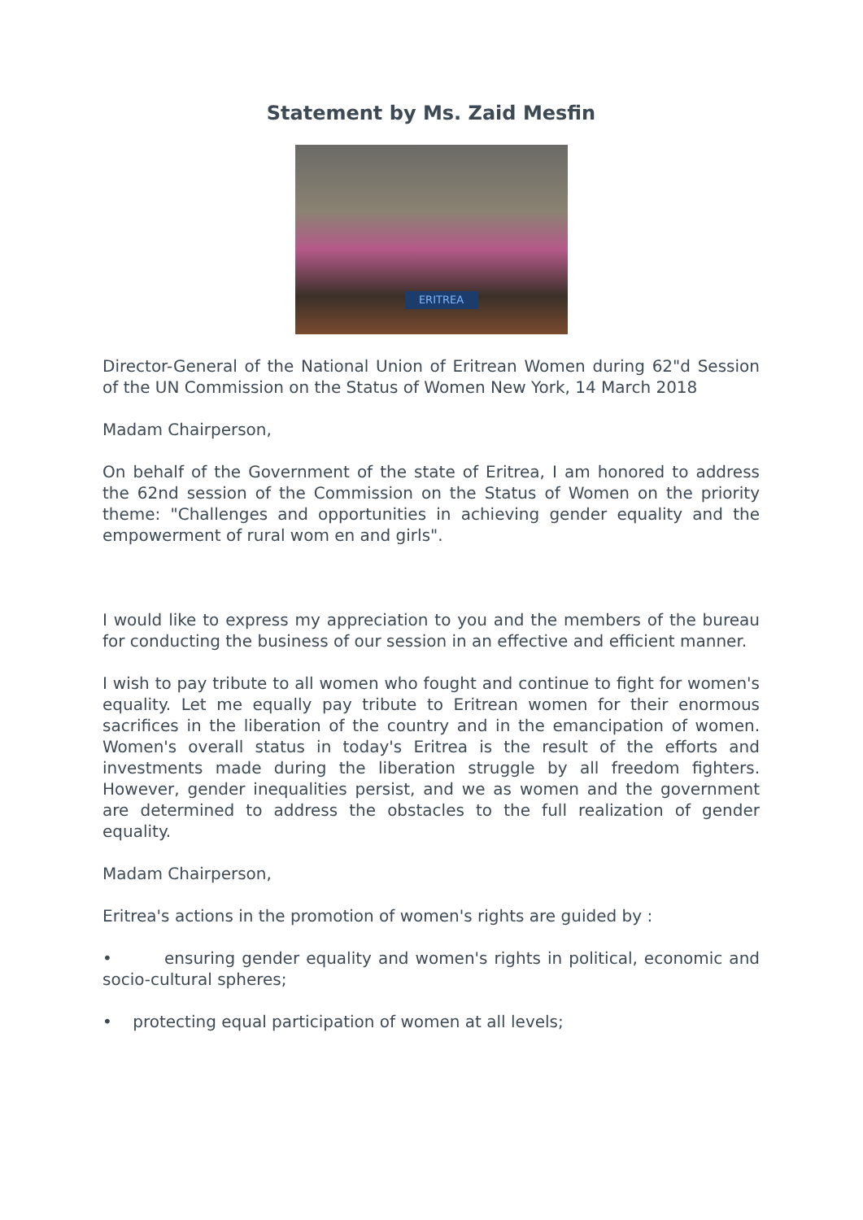Statement by Ms. Zaid Mesfin
ERITREA
Director-General of the National Union of Eritrean Women during 62"d Session of the UN Commission on the Status of Women New York, 14 March 2018
Madam Chairperson,
On behalf of the Government of the state of Eritrea, I am honored to address the 62nd session of the Commission on the Status of Women on the priority theme: "Challenges and opportunities in achieving gender equality and the empowerment of rural wom en and girls".
I would like to express my appreciation to you and the members of the bureau for conducting the business of our session in an effective and efficient manner.
I wish to pay tribute to all women who fought and continue to fight for women's equality. Let me equally pay tribute to Eritrean women for their enormous sacrifices in the liberation of the country and in the emancipation of women. Women's overall status in today's Eritrea is the result of the efforts and investments made during the liberation struggle by all freedom fighters. However, gender inequalities persist, and we as women and the government are determined to address the obstacles to the full realization of gender equality.
Madam Chairperson,
Eritrea's actions in the promotion of women's rights are guided by :
• ensuring gender equality and women's rights in political, economic and socio-cultural spheres;
• protecting equal participation of women at all levels;